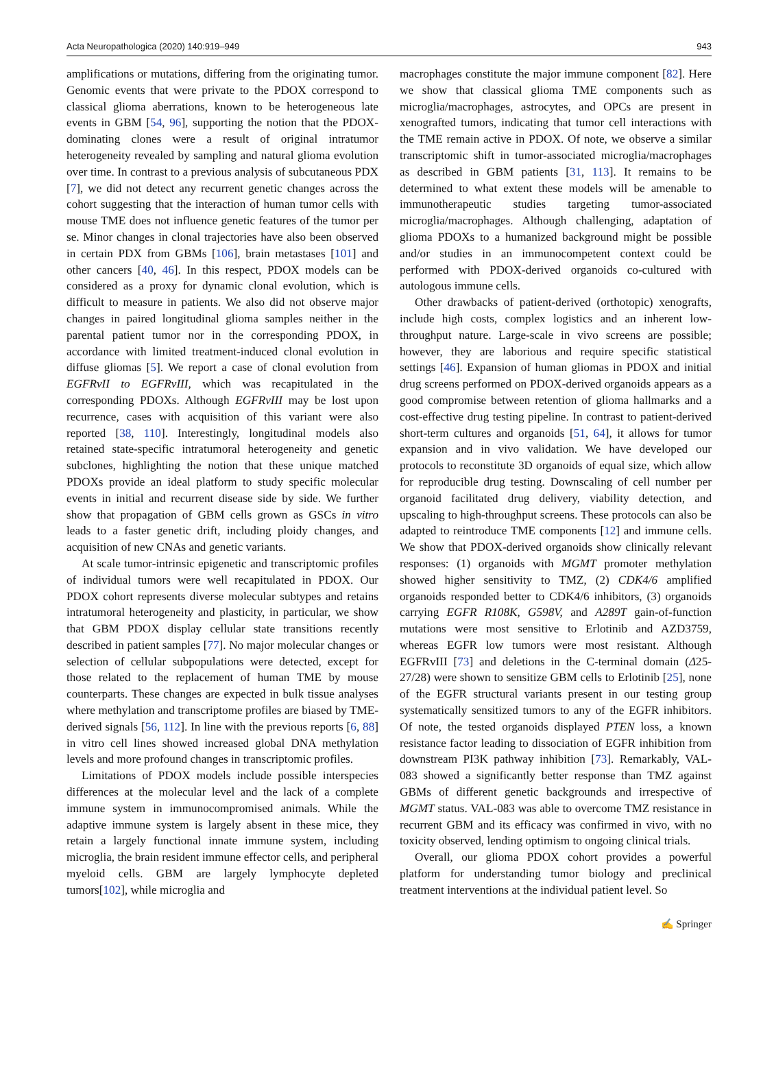Acta Neuropathologica (2020) 140:919–949 943
amplifications or mutations, differing from the originating tumor. Genomic events that were private to the PDOX correspond to classical glioma aberrations, known to be heterogeneous late events in GBM [54, 96], supporting the notion that the PDOX-dominating clones were a result of original intratumor heterogeneity revealed by sampling and natural glioma evolution over time. In contrast to a previous analysis of subcutaneous PDX [7], we did not detect any recurrent genetic changes across the cohort suggesting that the interaction of human tumor cells with mouse TME does not influence genetic features of the tumor per se. Minor changes in clonal trajectories have also been observed in certain PDX from GBMs [106], brain metastases [101] and other cancers [40, 46]. In this respect, PDOX models can be considered as a proxy for dynamic clonal evolution, which is difficult to measure in patients. We also did not observe major changes in paired longitudinal glioma samples neither in the parental patient tumor nor in the corresponding PDOX, in accordance with limited treatment-induced clonal evolution in diffuse gliomas [5]. We report a case of clonal evolution from EGFRvII to EGFRvIII, which was recapitulated in the corresponding PDOXs. Although EGFRvIII may be lost upon recurrence, cases with acquisition of this variant were also reported [38, 110]. Interestingly, longitudinal models also retained state-specific intratumoral heterogeneity and genetic subclones, highlighting the notion that these unique matched PDOXs provide an ideal platform to study specific molecular events in initial and recurrent disease side by side. We further show that propagation of GBM cells grown as GSCs in vitro leads to a faster genetic drift, including ploidy changes, and acquisition of new CNAs and genetic variants.
At scale tumor-intrinsic epigenetic and transcriptomic profiles of individual tumors were well recapitulated in PDOX. Our PDOX cohort represents diverse molecular subtypes and retains intratumoral heterogeneity and plasticity, in particular, we show that GBM PDOX display cellular state transitions recently described in patient samples [77]. No major molecular changes or selection of cellular subpopulations were detected, except for those related to the replacement of human TME by mouse counterparts. These changes are expected in bulk tissue analyses where methylation and transcriptome profiles are biased by TME-derived signals [56, 112]. In line with the previous reports [6, 88] in vitro cell lines showed increased global DNA methylation levels and more profound changes in transcriptomic profiles.
Limitations of PDOX models include possible interspecies differences at the molecular level and the lack of a complete immune system in immunocompromised animals. While the adaptive immune system is largely absent in these mice, they retain a largely functional innate immune system, including microglia, the brain resident immune effector cells, and peripheral myeloid cells. GBM are largely lymphocyte depleted tumors[102], while microglia and
macrophages constitute the major immune component [82]. Here we show that classical glioma TME components such as microglia/macrophages, astrocytes, and OPCs are present in xenografted tumors, indicating that tumor cell interactions with the TME remain active in PDOX. Of note, we observe a similar transcriptomic shift in tumor-associated microglia/macrophages as described in GBM patients [31, 113]. It remains to be determined to what extent these models will be amenable to immunotherapeutic studies targeting tumor-associated microglia/macrophages. Although challenging, adaptation of glioma PDOXs to a humanized background might be possible and/or studies in an immunocompetent context could be performed with PDOX-derived organoids co-cultured with autologous immune cells.
Other drawbacks of patient-derived (orthotopic) xenografts, include high costs, complex logistics and an inherent low-throughput nature. Large-scale in vivo screens are possible; however, they are laborious and require specific statistical settings [46]. Expansion of human gliomas in PDOX and initial drug screens performed on PDOX-derived organoids appears as a good compromise between retention of glioma hallmarks and a cost-effective drug testing pipeline. In contrast to patient-derived short-term cultures and organoids [51, 64], it allows for tumor expansion and in vivo validation. We have developed our protocols to reconstitute 3D organoids of equal size, which allow for reproducible drug testing. Downscaling of cell number per organoid facilitated drug delivery, viability detection, and upscaling to high-throughput screens. These protocols can also be adapted to reintroduce TME components [12] and immune cells. We show that PDOX-derived organoids show clinically relevant responses: (1) organoids with MGMT promoter methylation showed higher sensitivity to TMZ, (2) CDK4/6 amplified organoids responded better to CDK4/6 inhibitors, (3) organoids carrying EGFR R108K, G598V, and A289T gain-of-function mutations were most sensitive to Erlotinib and AZD3759, whereas EGFR low tumors were most resistant. Although EGFRvIII [73] and deletions in the C-terminal domain (Δ25-27/28) were shown to sensitize GBM cells to Erlotinib [25], none of the EGFR structural variants present in our testing group systematically sensitized tumors to any of the EGFR inhibitors. Of note, the tested organoids displayed PTEN loss, a known resistance factor leading to dissociation of EGFR inhibition from downstream PI3K pathway inhibition [73]. Remarkably, VAL-083 showed a significantly better response than TMZ against GBMs of different genetic backgrounds and irrespective of MGMT status. VAL-083 was able to overcome TMZ resistance in recurrent GBM and its efficacy was confirmed in vivo, with no toxicity observed, lending optimism to ongoing clinical trials.
Overall, our glioma PDOX cohort provides a powerful platform for understanding tumor biology and preclinical treatment interventions at the individual patient level. So
✍ Springer